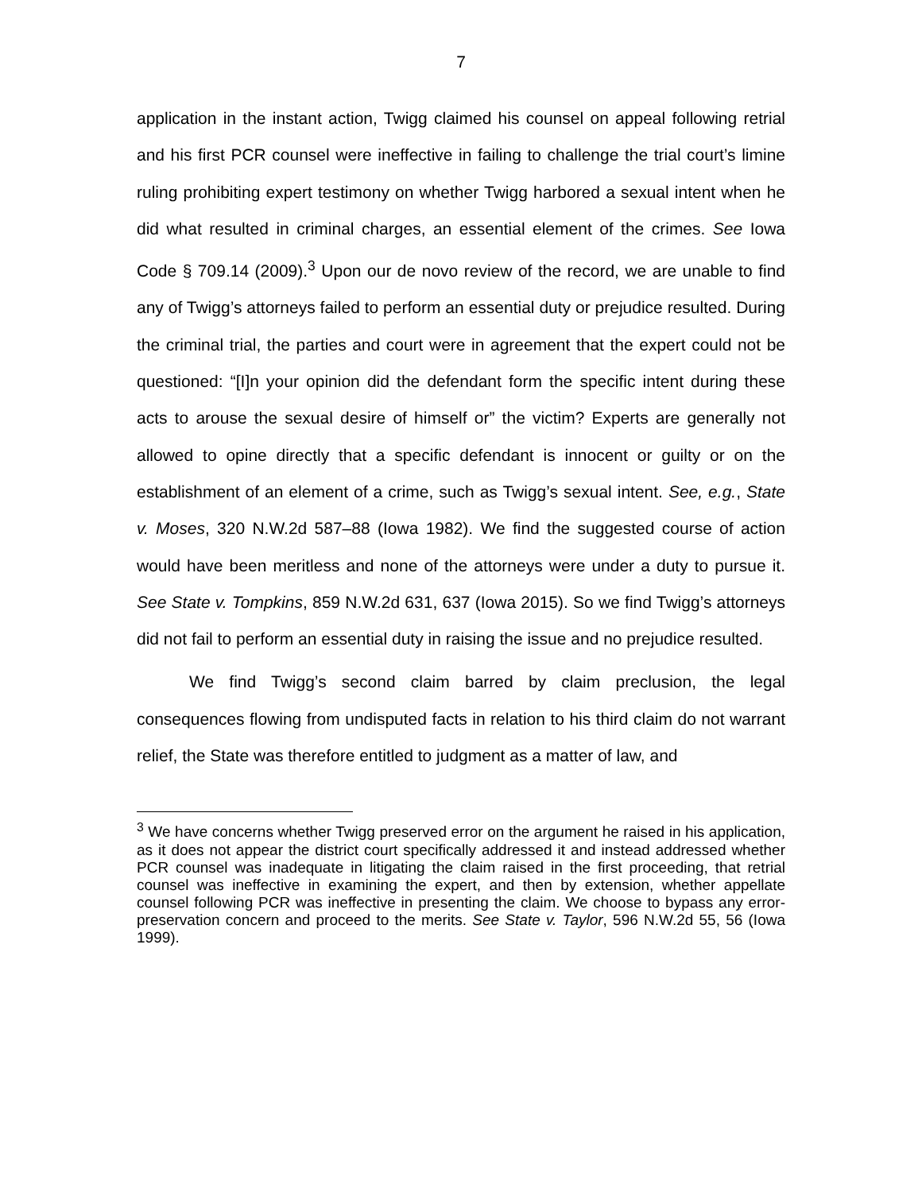7
application in the instant action, Twigg claimed his counsel on appeal following retrial and his first PCR counsel were ineffective in failing to challenge the trial court’s limine ruling prohibiting expert testimony on whether Twigg harbored a sexual intent when he did what resulted in criminal charges, an essential element of the crimes. See Iowa Code § 709.14 (2009).<sup>3</sup> Upon our de novo review of the record, we are unable to find any of Twigg’s attorneys failed to perform an essential duty or prejudice resulted. During the criminal trial, the parties and court were in agreement that the expert could not be questioned: “[I]n your opinion did the defendant form the specific intent during these acts to arouse the sexual desire of himself or” the victim? Experts are generally not allowed to opine directly that a specific defendant is innocent or guilty or on the establishment of an element of a crime, such as Twigg’s sexual intent. See, e.g., State v. Moses, 320 N.W.2d 587–88 (Iowa 1982). We find the suggested course of action would have been meritless and none of the attorneys were under a duty to pursue it. See State v. Tompkins, 859 N.W.2d 631, 637 (Iowa 2015). So we find Twigg’s attorneys did not fail to perform an essential duty in raising the issue and no prejudice resulted.
We find Twigg’s second claim barred by claim preclusion, the legal consequences flowing from undisputed facts in relation to his third claim do not warrant relief, the State was therefore entitled to judgment as a matter of law, and
<sup>3</sup> We have concerns whether Twigg preserved error on the argument he raised in his application, as it does not appear the district court specifically addressed it and instead addressed whether PCR counsel was inadequate in litigating the claim raised in the first proceeding, that retrial counsel was ineffective in examining the expert, and then by extension, whether appellate counsel following PCR was ineffective in presenting the claim. We choose to bypass any error-preservation concern and proceed to the merits. See State v. Taylor, 596 N.W.2d 55, 56 (Iowa 1999).